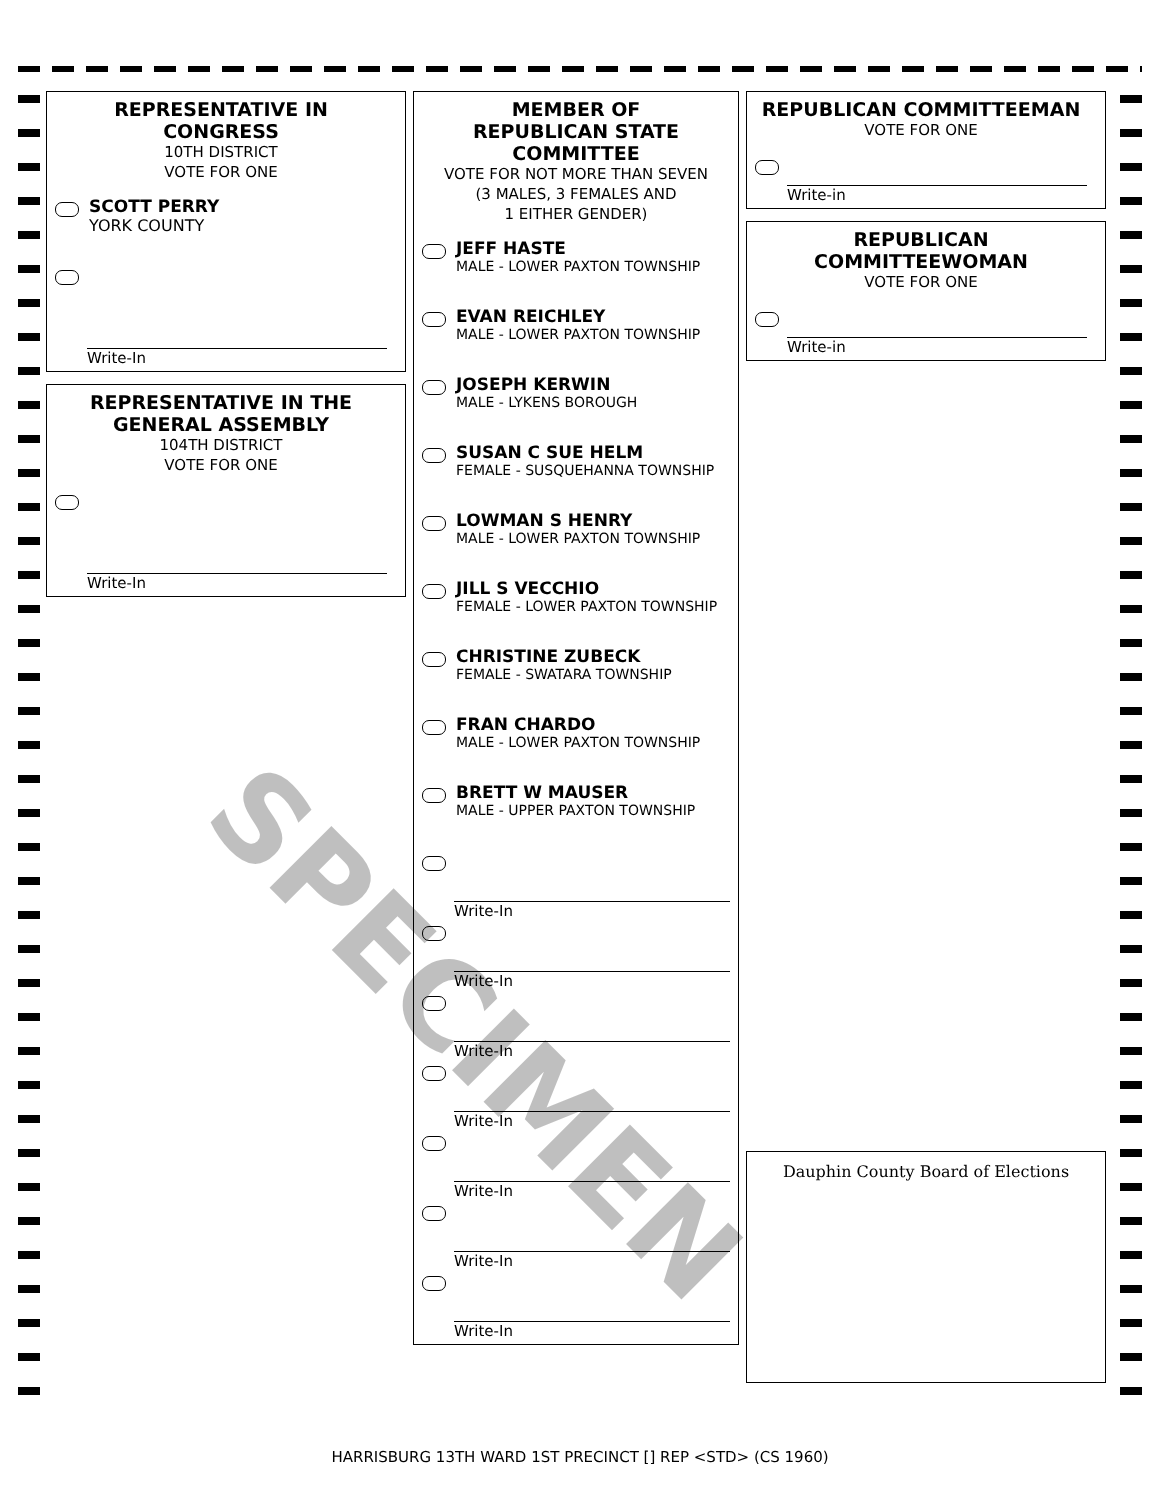REPRESENTATIVE IN CONGRESS
10TH DISTRICT
VOTE FOR ONE
SCOTT PERRY
YORK COUNTY
Write-In
REPRESENTATIVE IN THE GENERAL ASSEMBLY
104TH DISTRICT
VOTE FOR ONE
Write-In
MEMBER OF
REPUBLICAN STATE
COMMITTEE
VOTE FOR NOT MORE THAN SEVEN
(3 MALES, 3 FEMALES AND
1 EITHER GENDER)
JEFF HASTE
MALE - LOWER PAXTON TOWNSHIP
EVAN REICHLEY
MALE - LOWER PAXTON TOWNSHIP
JOSEPH KERWIN
MALE - LYKENS BOROUGH
SUSAN C SUE HELM
FEMALE - SUSQUEHANNA TOWNSHIP
LOWMAN S HENRY
MALE - LOWER PAXTON TOWNSHIP
JILL S VECCHIO
FEMALE - LOWER PAXTON TOWNSHIP
CHRISTINE ZUBECK
FEMALE - SWATARA TOWNSHIP
FRAN CHARDO
MALE - LOWER PAXTON TOWNSHIP
BRETT W MAUSER
MALE - UPPER PAXTON TOWNSHIP
Write-In
Write-In
Write-In
Write-In
Write-In
Write-In
Write-In
REPUBLICAN COMMITTEEMAN
VOTE FOR ONE
Write-in
REPUBLICAN COMMITTEEWOMAN
VOTE FOR ONE
Write-in
Dauphin County Board of Elections
SPECIMEN
HARRISBURG 13TH WARD 1ST PRECINCT [] REP <STD> (CS 1960)